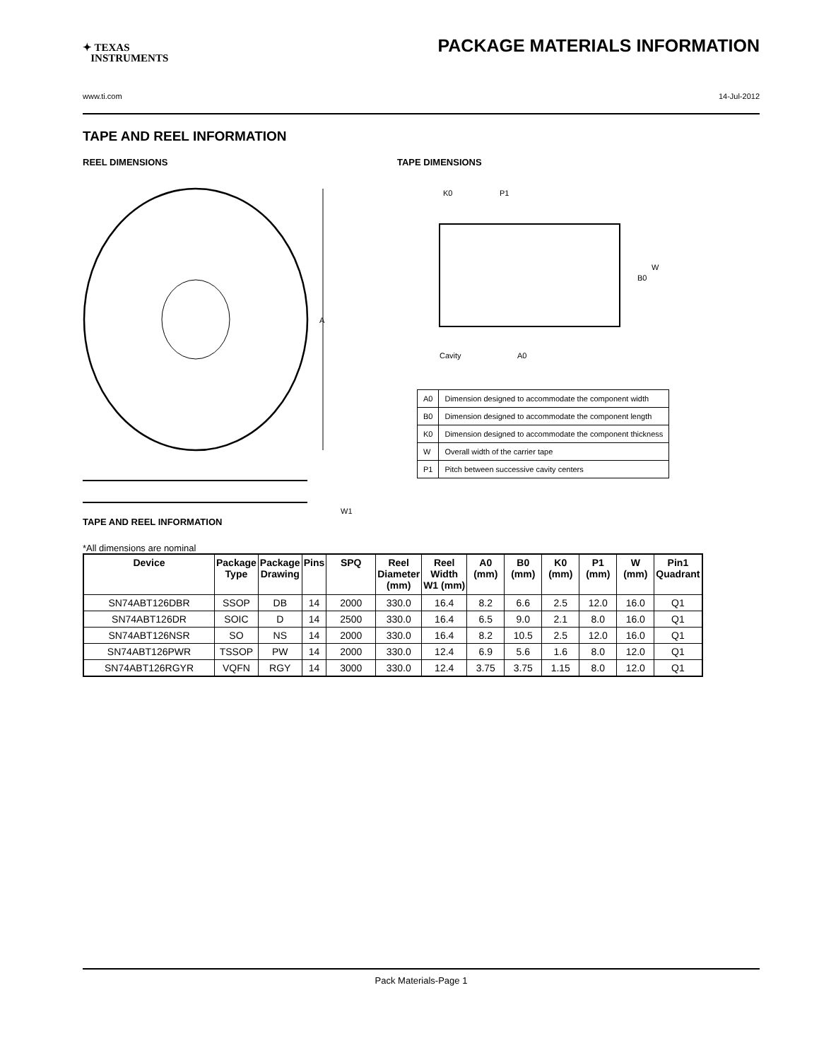✦ TEXAS
INSTRUMENTS
PACKAGE MATERIALS INFORMATION
www.ti.com 14-Jul-2012
TAPE AND REEL INFORMATION
REEL DIMENSIONS
A
W1
TAPE DIMENSIONS
K0
P1
W
B0
Cavity
A0
| A0 | Dimension designed to accommodate the component width |
| B0 | Dimension designed to accommodate the component length |
| K0 | Dimension designed to accommodate the component thickness |
| W | Overall width of the carrier tape |
| P1 | Pitch between successive cavity centers |
TAPE AND REEL INFORMATION
*All dimensions are nominal
| Device | Package Type | Package Drawing | Pins | SPQ | Reel Diameter (mm) | Reel Width W1 (mm) | A0 (mm) | B0 (mm) | K0 (mm) | P1 (mm) | W (mm) | Pin1 Quadrant |
| --- | --- | --- | --- | --- | --- | --- | --- | --- | --- | --- | --- | --- |
| SN74ABT126DBR | SSOP | DB | 14 | 2000 | 330.0 | 16.4 | 8.2 | 6.6 | 2.5 | 12.0 | 16.0 | Q1 |
| SN74ABT126DR | SOIC | D | 14 | 2500 | 330.0 | 16.4 | 6.5 | 9.0 | 2.1 | 8.0 | 16.0 | Q1 |
| SN74ABT126NSR | SO | NS | 14 | 2000 | 330.0 | 16.4 | 8.2 | 10.5 | 2.5 | 12.0 | 16.0 | Q1 |
| SN74ABT126PWR | TSSOP | PW | 14 | 2000 | 330.0 | 12.4 | 6.9 | 5.6 | 1.6 | 8.0 | 12.0 | Q1 |
| SN74ABT126RGYR | VQFN | RGY | 14 | 3000 | 330.0 | 12.4 | 3.75 | 3.75 | 1.15 | 8.0 | 12.0 | Q1 |
Pack Materials-Page 1